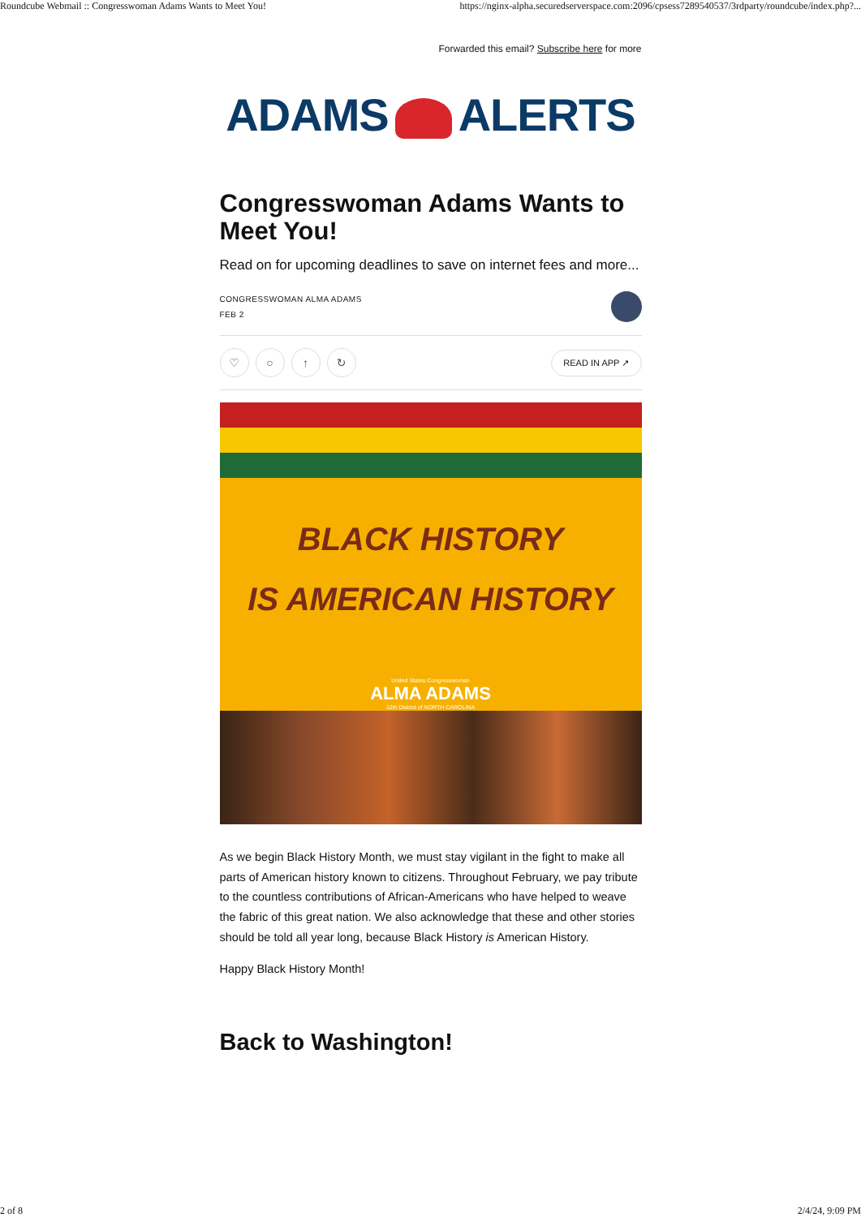Roundcube Webmail :: Congresswoman Adams Wants to Meet You! https://nginx-alpha.securedserverspace.com:2096/cpsess7289540537/3rdparty/roundcube/index.php?...
Forwarded this email? Subscribe here for more
ADAMS ALERTS
Congresswoman Adams Wants to Meet You!
Read on for upcoming deadlines to save on internet fees and more...
CONGRESSWOMAN ALMA ADAMS
FEB 2
♡ ○ ↑ ↻
READ IN APP ↗
BLACK HISTORY
IS AMERICAN HISTORY
United States Congresswoman
ALMA ADAMS
12th District of NORTH CAROLINA
As we begin Black History Month, we must stay vigilant in the fight to make all parts of American history known to citizens. Throughout February, we pay tribute to the countless contributions of African-Americans who have helped to weave the fabric of this great nation. We also acknowledge that these and other stories should be told all year long, because Black History is American History.
Happy Black History Month!
Back to Washington!
2 of 8 2/4/24, 9:09 PM